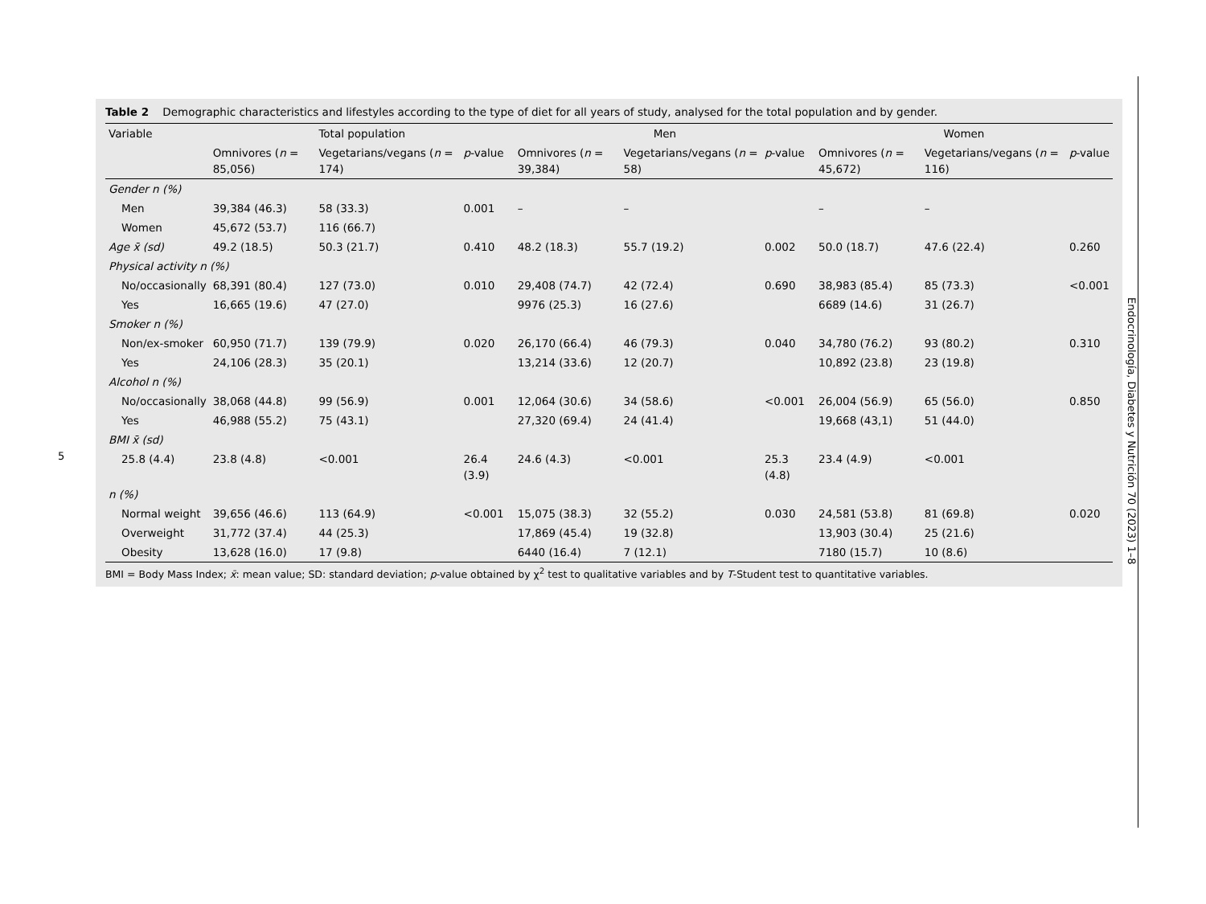5
Endocrinología, Diabetes y Nutrición 70 (2023) 1–8
Table 2 Demographic characteristics and lifestyles according to the type of diet for all years of study, analysed for the total population and by gender.
| Variable | Total population | | | Men | | | Women | | |
| --- | --- | --- | --- | --- | --- | --- | --- | --- | --- |
| | Omnivores ( n = 85,056) | Vegetarians/vegans ( n = 174) | p -value | Omnivores ( n = 39,384) | Vegetarians/vegans ( n = 58) | p -value | Omnivores ( n = 45,672) | Vegetarians/vegans ( n = 116) | p -value |
| Gender n (%) | | | | | | | | | |
| Men | 39,384 (46.3) | 58 (33.3) | 0.001 | – | – | | – | – | |
| Women | 45,672 (53.7) | 116 (66.7) | | | | | | | |
| Age x̄ (sd) | 49.2 (18.5) | 50.3 (21.7) | 0.410 | 48.2 (18.3) | 55.7 (19.2) | 0.002 | 50.0 (18.7) | 47.6 (22.4) | 0.260 |
| Physical activity n (%) | | | | | | | | | |
| No/occasionally | 68,391 (80.4) | 127 (73.0) | 0.010 | 29,408 (74.7) | 42 (72.4) | 0.690 | 38,983 (85.4) | 85 (73.3) | <0.001 |
| Yes | 16,665 (19.6) | 47 (27.0) | | 9976 (25.3) | 16 (27.6) | | 6689 (14.6) | 31 (26.7) | |
| Smoker n (%) | | | | | | | | | |
| Non/ex-smoker | 60,950 (71.7) | 139 (79.9) | 0.020 | 26,170 (66.4) | 46 (79.3) | 0.040 | 34,780 (76.2) | 93 (80.2) | 0.310 |
| Yes | 24,106 (28.3) | 35 (20.1) | | 13,214 (33.6) | 12 (20.7) | | 10,892 (23.8) | 23 (19.8) | |
| Alcohol n (%) | | | | | | | | | |
| No/occasionally | 38,068 (44.8) | 99 (56.9) | 0.001 | 12,064 (30.6) | 34 (58.6) | <0.001 | 26,004 (56.9) | 65 (56.0) | 0.850 |
| Yes | 46,988 (55.2) | 75 (43.1) | | 27,320 (69.4) | 24 (41.4) | | 19,668 (43,1) | 51 (44.0) | |
| BMI x̄ (sd) | | | | | | | | | |
| 25.8 (4.4) | 23.8 (4.8) | <0.001 | 26.4 (3.9) | 24.6 (4.3) | <0.001 | 25.3 (4.8) | 23.4 (4.9) | <0.001 | |
| n (%) | | | | | | | | | |
| Normal weight | 39,656 (46.6) | 113 (64.9) | <0.001 | 15,075 (38.3) | 32 (55.2) | 0.030 | 24,581 (53.8) | 81 (69.8) | 0.020 |
| Overweight | 31,772 (37.4) | 44 (25.3) | | 17,869 (45.4) | 19 (32.8) | | 13,903 (30.4) | 25 (21.6) | |
| Obesity | 13,628 (16.0) | 17 (9.8) | | 6440 (16.4) | 7 (12.1) | | 7180 (15.7) | 10 (8.6) | |
BMI = Body Mass Index; x̄: mean value; SD: standard deviation; p-value obtained by χ<sup>2</sup> test to qualitative variables and by T-Student test to quantitative variables.